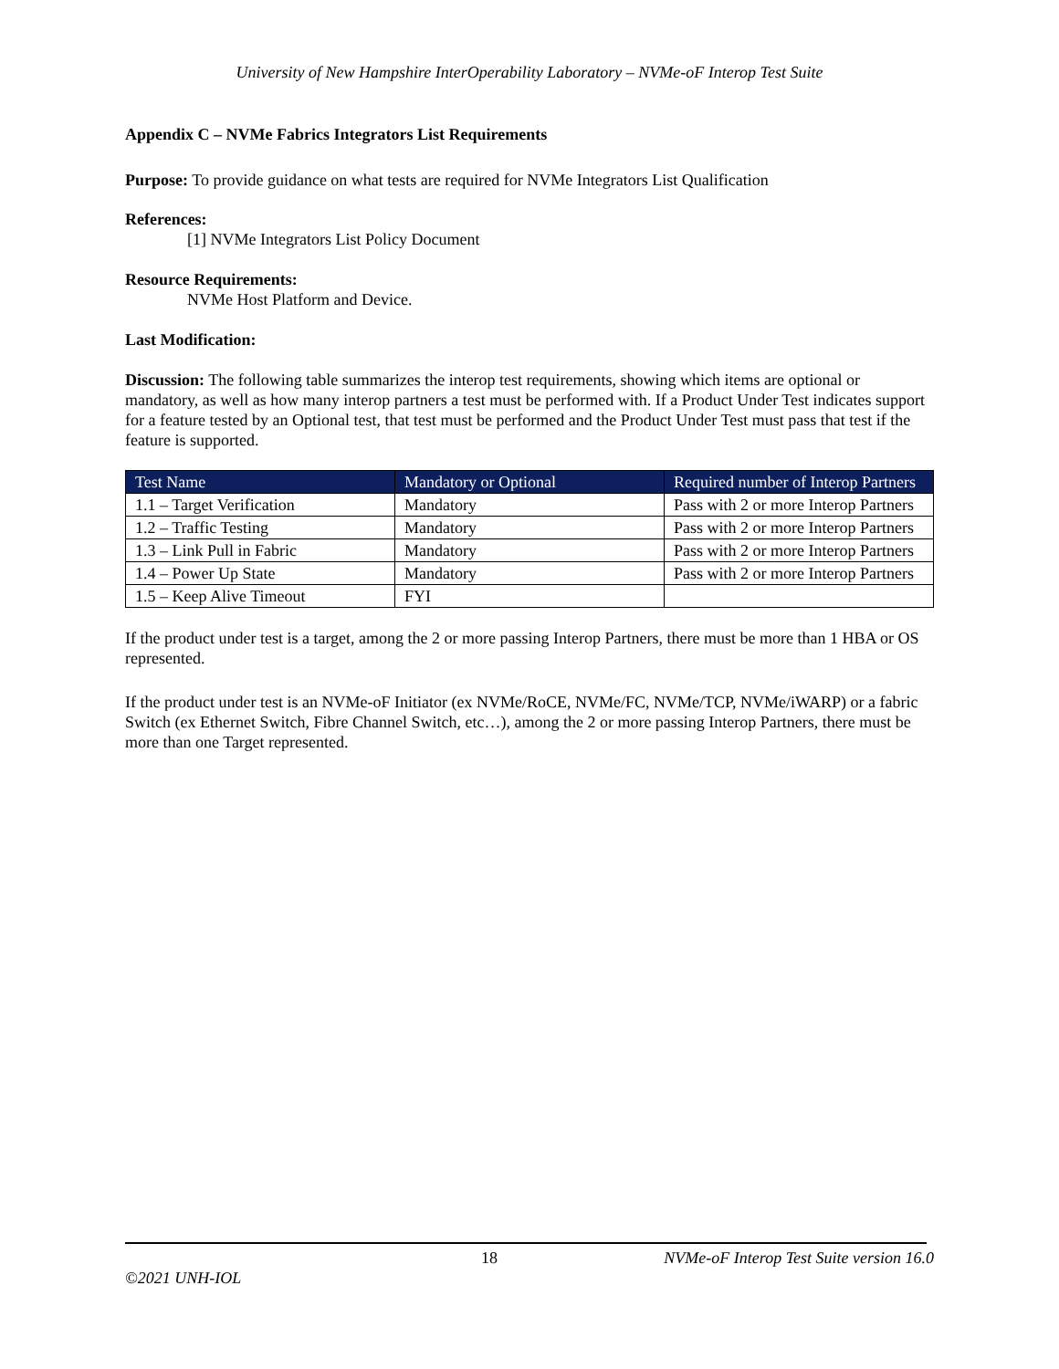University of New Hampshire InterOperability Laboratory – NVMe-oF Interop Test Suite
Appendix C – NVMe Fabrics Integrators List Requirements
Purpose: To provide guidance on what tests are required for NVMe Integrators List Qualification
References:
[1] NVMe Integrators List Policy Document
Resource Requirements:
NVMe Host Platform and Device.
Last Modification:
Discussion: The following table summarizes the interop test requirements, showing which items are optional or mandatory, as well as how many interop partners a test must be performed with. If a Product Under Test indicates support for a feature tested by an Optional test, that test must be performed and the Product Under Test must pass that test if the feature is supported.
| Test Name | Mandatory or Optional | Required number of Interop Partners |
| --- | --- | --- |
| 1.1 – Target Verification | Mandatory | Pass with 2 or more Interop Partners |
| 1.2 – Traffic Testing | Mandatory | Pass with 2 or more Interop Partners |
| 1.3 – Link Pull in Fabric | Mandatory | Pass with 2 or more Interop Partners |
| 1.4 – Power Up State | Mandatory | Pass with 2 or more Interop Partners |
| 1.5 – Keep Alive Timeout | FYI | |
If the product under test is a target, among the 2 or more passing Interop Partners, there must be more than 1 HBA or OS represented.
If the product under test is an NVMe-oF Initiator (ex NVMe/RoCE, NVMe/FC, NVMe/TCP, NVMe/iWARP) or a fabric Switch (ex Ethernet Switch, Fibre Channel Switch, etc…), among the 2 or more passing Interop Partners, there must be more than one Target represented.
18 NVMe-oF Interop Test Suite version 16.0
©2021 UNH-IOL